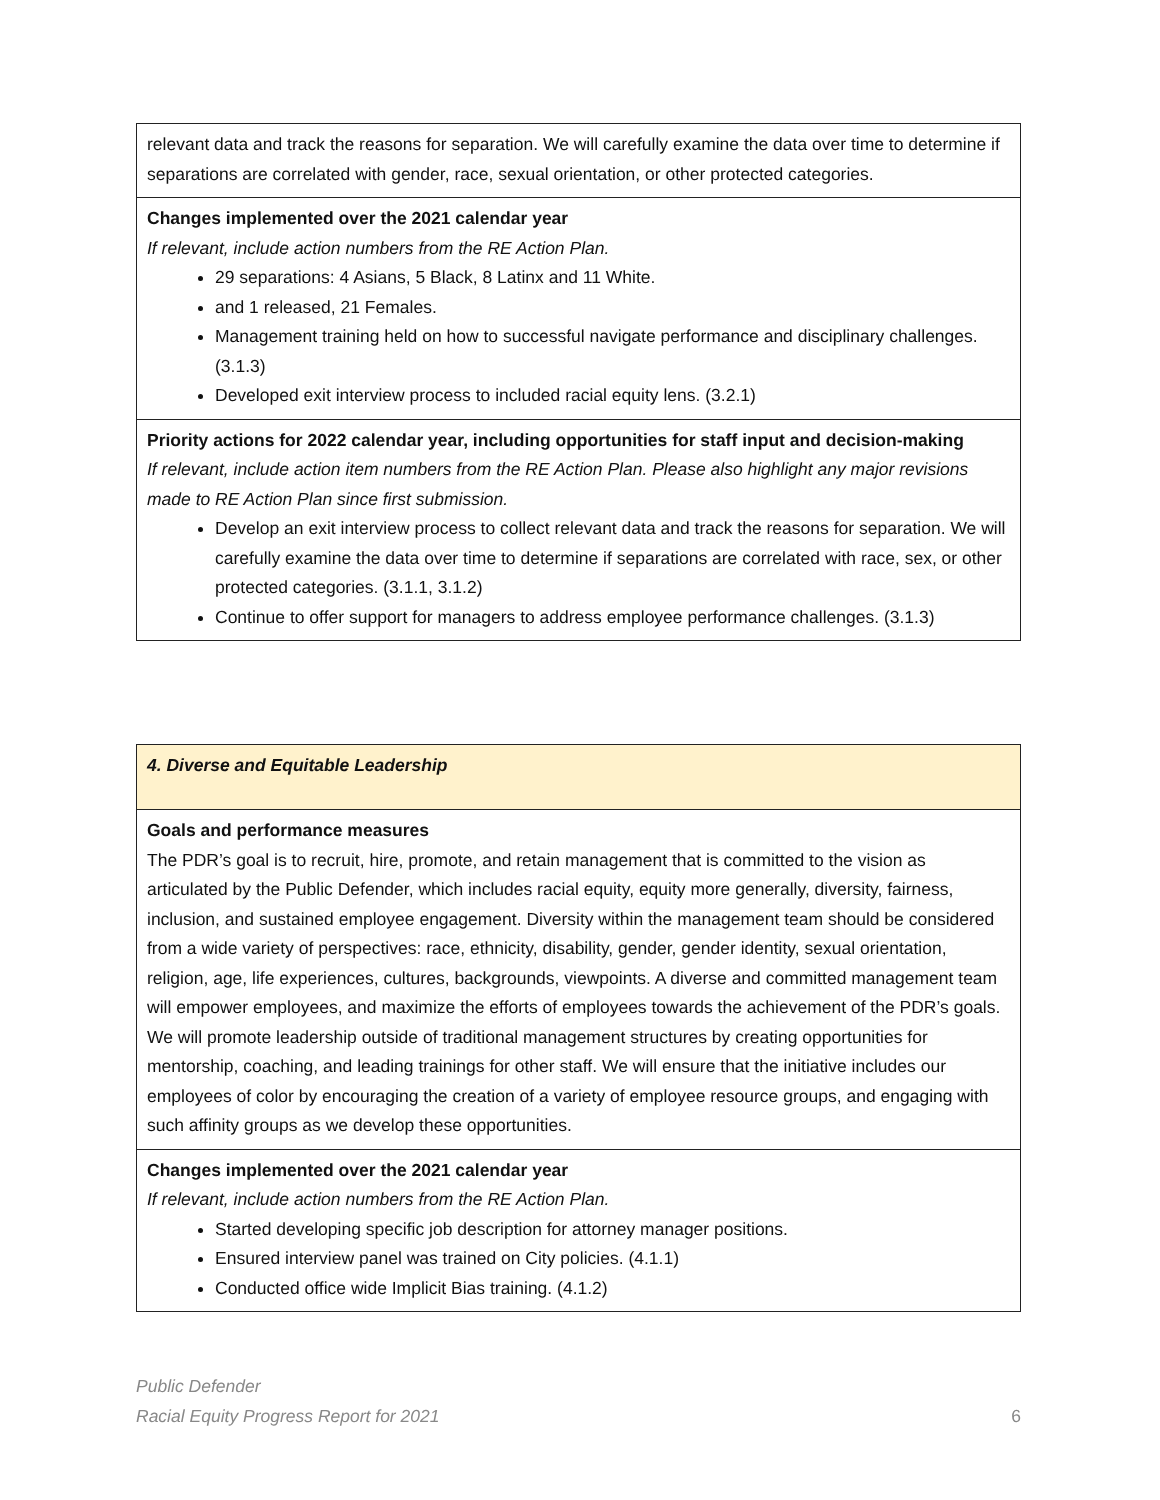| relevant data and track the reasons for separation. We will carefully examine the data over time to determine if separations are correlated with gender, race, sexual orientation, or other protected categories. |
| Changes implemented over the 2021 calendar year If relevant, include action numbers from the RE Action Plan. 29 separations: 4 Asians, 5 Black, 8 Latinx and 11 White. and 1 released, 21 Females. Management training held on how to successful navigate performance and disciplinary challenges. (3.1.3) Developed exit interview process to included racial equity lens. (3.2.1) |
| Priority actions for 2022 calendar year, including opportunities for staff input and decision-making If relevant, include action item numbers from the RE Action Plan. Please also highlight any major revisions made to RE Action Plan since first submission. Develop an exit interview process to collect relevant data and track the reasons for separation. We will carefully examine the data over time to determine if separations are correlated with race, sex, or other protected categories. (3.1.1, 3.1.2) Continue to offer support for managers to address employee performance challenges. (3.1.3) |
| 4. Diverse and Equitable Leadership |
| Goals and performance measures The PDR’s goal is to recruit, hire, promote, and retain management that is committed to the vision as articulated by the Public Defender, which includes racial equity, equity more generally, diversity, fairness, inclusion, and sustained employee engagement. Diversity within the management team should be considered from a wide variety of perspectives: race, ethnicity, disability, gender, gender identity, sexual orientation, religion, age, life experiences, cultures, backgrounds, viewpoints. A diverse and committed management team will empower employees, and maximize the efforts of employees towards the achievement of the PDR’s goals. We will promote leadership outside of traditional management structures by creating opportunities for mentorship, coaching, and leading trainings for other staff. We will ensure that the initiative includes our employees of color by encouraging the creation of a variety of employee resource groups, and engaging with such affinity groups as we develop these opportunities. |
| Changes implemented over the 2021 calendar year If relevant, include action numbers from the RE Action Plan. Started developing specific job description for attorney manager positions. Ensured interview panel was trained on City policies. (4.1.1) Conducted office wide Implicit Bias training. (4.1.2) |
Public Defender
Racial Equity Progress Report for 2021 6